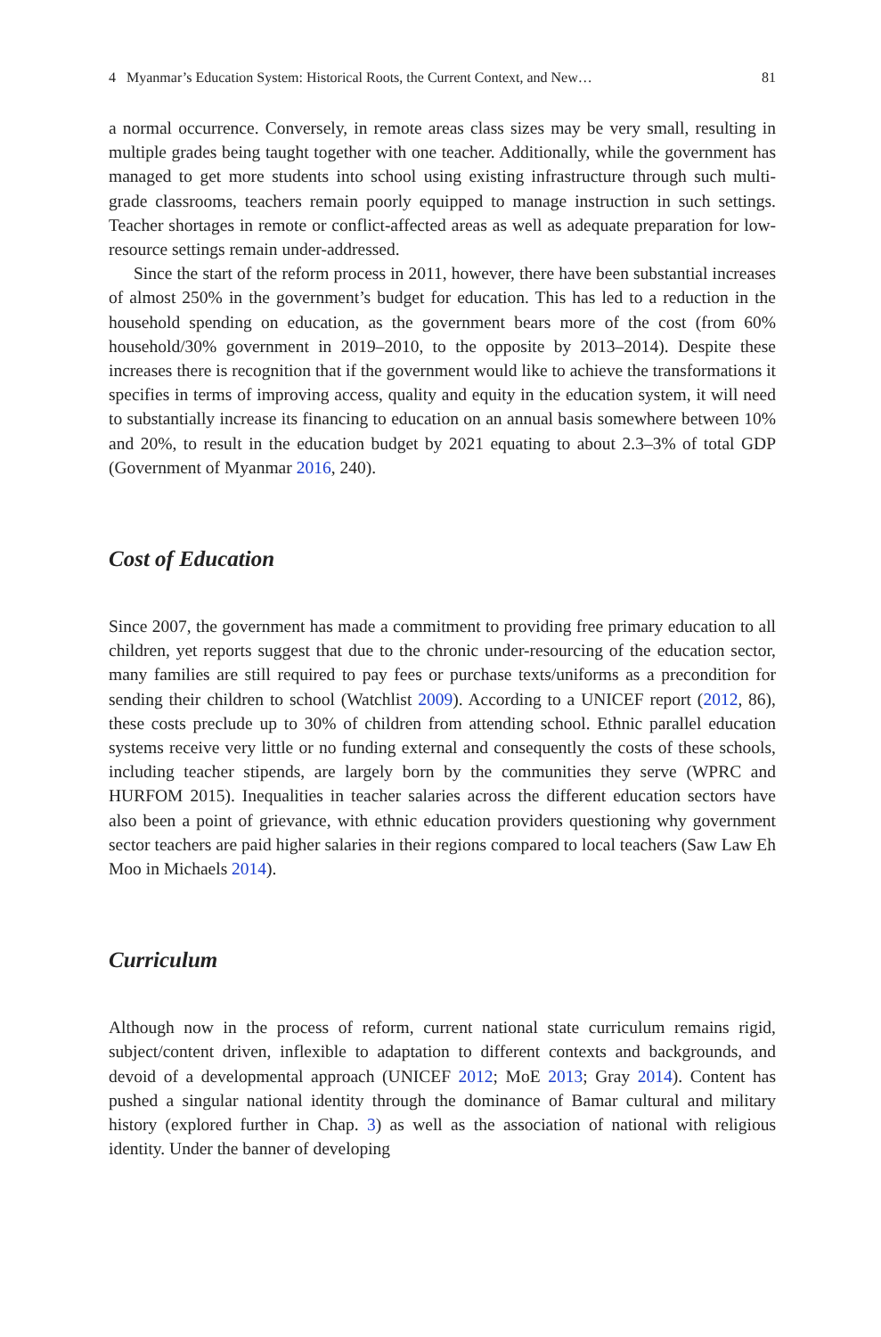4 Myanmar’s Education System: Historical Roots, the Current Context, and New… 81
a normal occurrence. Conversely, in remote areas class sizes may be very small, resulting in multiple grades being taught together with one teacher. Additionally, while the government has managed to get more students into school using existing infrastructure through such multi-grade classrooms, teachers remain poorly equipped to manage instruction in such settings. Teacher shortages in remote or conflict-affected areas as well as adequate preparation for low-resource settings remain under-addressed.
Since the start of the reform process in 2011, however, there have been substantial increases of almost 250% in the government’s budget for education. This has led to a reduction in the household spending on education, as the government bears more of the cost (from 60% household/30% government in 2019–2010, to the opposite by 2013–2014). Despite these increases there is recognition that if the government would like to achieve the transformations it specifies in terms of improving access, quality and equity in the education system, it will need to substantially increase its financing to education on an annual basis somewhere between 10% and 20%, to result in the education budget by 2021 equating to about 2.3–3% of total GDP (Government of Myanmar 2016, 240).
Cost of Education
Since 2007, the government has made a commitment to providing free primary education to all children, yet reports suggest that due to the chronic under-resourcing of the education sector, many families are still required to pay fees or purchase texts/uniforms as a precondition for sending their children to school (Watchlist 2009). According to a UNICEF report (2012, 86), these costs preclude up to 30% of children from attending school. Ethnic parallel education systems receive very little or no funding external and consequently the costs of these schools, including teacher stipends, are largely born by the communities they serve (WPRC and HURFOM 2015). Inequalities in teacher salaries across the different education sectors have also been a point of grievance, with ethnic education providers questioning why government sector teachers are paid higher salaries in their regions compared to local teachers (Saw Law Eh Moo in Michaels 2014).
Curriculum
Although now in the process of reform, current national state curriculum remains rigid, subject/content driven, inflexible to adaptation to different contexts and backgrounds, and devoid of a developmental approach (UNICEF 2012; MoE 2013; Gray 2014). Content has pushed a singular national identity through the dominance of Bamar cultural and military history (explored further in Chap. 3) as well as the association of national with religious identity. Under the banner of developing